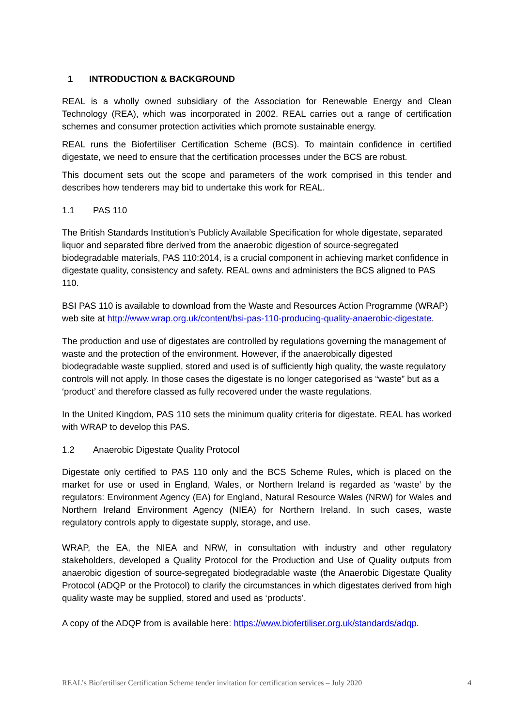1 INTRODUCTION & BACKGROUND
REAL is a wholly owned subsidiary of the Association for Renewable Energy and Clean Technology (REA), which was incorporated in 2002. REAL carries out a range of certification schemes and consumer protection activities which promote sustainable energy.
REAL runs the Biofertiliser Certification Scheme (BCS). To maintain confidence in certified digestate, we need to ensure that the certification processes under the BCS are robust.
This document sets out the scope and parameters of the work comprised in this tender and describes how tenderers may bid to undertake this work for REAL.
1.1 PAS 110
The British Standards Institution’s Publicly Available Specification for whole digestate, separated liquor and separated fibre derived from the anaerobic digestion of source-segregated biodegradable materials, PAS 110:2014, is a crucial component in achieving market confidence in digestate quality, consistency and safety. REAL owns and administers the BCS aligned to PAS 110.
BSI PAS 110 is available to download from the Waste and Resources Action Programme (WRAP) web site at http://www.wrap.org.uk/content/bsi-pas-110-producing-quality-anaerobic-digestate.
The production and use of digestates are controlled by regulations governing the management of waste and the protection of the environment. However, if the anaerobically digested biodegradable waste supplied, stored and used is of sufficiently high quality, the waste regulatory controls will not apply. In those cases the digestate is no longer categorised as “waste” but as a ‘product’ and therefore classed as fully recovered under the waste regulations.
In the United Kingdom, PAS 110 sets the minimum quality criteria for digestate. REAL has worked with WRAP to develop this PAS.
1.2 Anaerobic Digestate Quality Protocol
Digestate only certified to PAS 110 only and the BCS Scheme Rules, which is placed on the market for use or used in England, Wales, or Northern Ireland is regarded as ‘waste’ by the regulators: Environment Agency (EA) for England, Natural Resource Wales (NRW) for Wales and Northern Ireland Environment Agency (NIEA) for Northern Ireland. In such cases, waste regulatory controls apply to digestate supply, storage, and use.
WRAP, the EA, the NIEA and NRW, in consultation with industry and other regulatory stakeholders, developed a Quality Protocol for the Production and Use of Quality outputs from anaerobic digestion of source-segregated biodegradable waste (the Anaerobic Digestate Quality Protocol (ADQP or the Protocol) to clarify the circumstances in which digestates derived from high quality waste may be supplied, stored and used as ‘products’.
A copy of the ADQP from is available here: https://www.biofertiliser.org.uk/standards/adqp.
REAL’s Biofertiliser Certification Scheme tender invitation for certification services – July 2020 4